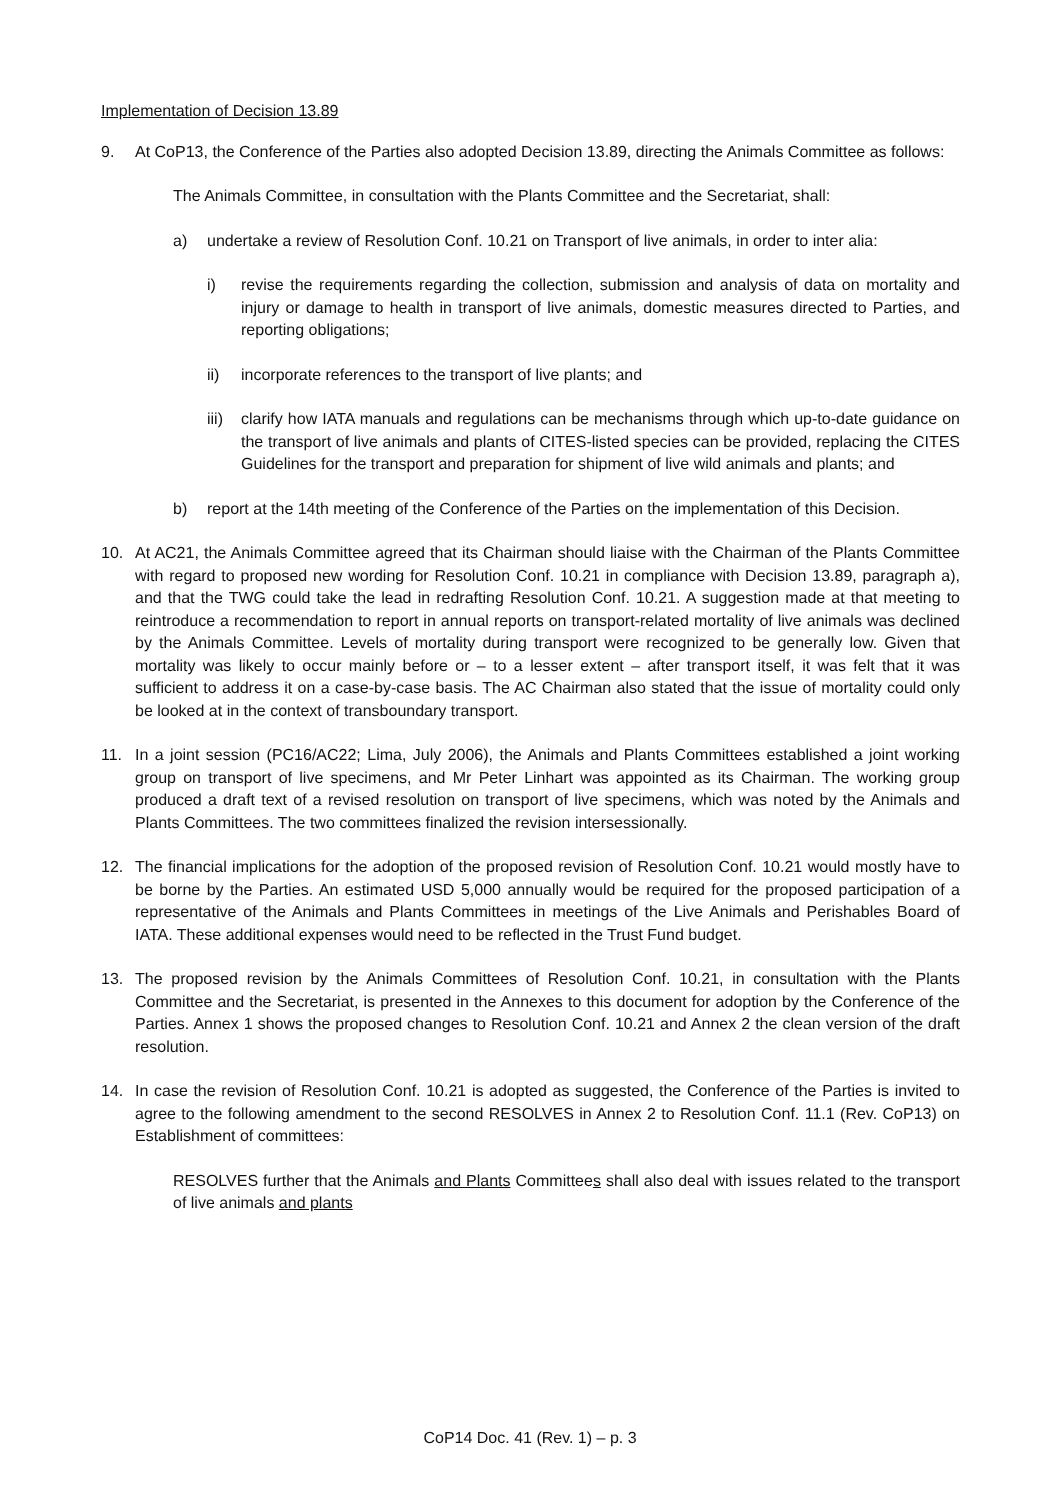Implementation of Decision 13.89
9. At CoP13, the Conference of the Parties also adopted Decision 13.89, directing the Animals Committee as follows:
The Animals Committee, in consultation with the Plants Committee and the Secretariat, shall:
a) undertake a review of Resolution Conf. 10.21 on Transport of live animals, in order to inter alia:
i) revise the requirements regarding the collection, submission and analysis of data on mortality and injury or damage to health in transport of live animals, domestic measures directed to Parties, and reporting obligations;
ii) incorporate references to the transport of live plants; and
iii) clarify how IATA manuals and regulations can be mechanisms through which up-to-date guidance on the transport of live animals and plants of CITES-listed species can be provided, replacing the CITES Guidelines for the transport and preparation for shipment of live wild animals and plants; and
b) report at the 14th meeting of the Conference of the Parties on the implementation of this Decision.
10. At AC21, the Animals Committee agreed that its Chairman should liaise with the Chairman of the Plants Committee with regard to proposed new wording for Resolution Conf. 10.21 in compliance with Decision 13.89, paragraph a), and that the TWG could take the lead in redrafting Resolution Conf. 10.21. A suggestion made at that meeting to reintroduce a recommendation to report in annual reports on transport-related mortality of live animals was declined by the Animals Committee. Levels of mortality during transport were recognized to be generally low. Given that mortality was likely to occur mainly before or – to a lesser extent – after transport itself, it was felt that it was sufficient to address it on a case-by-case basis. The AC Chairman also stated that the issue of mortality could only be looked at in the context of transboundary transport.
11. In a joint session (PC16/AC22; Lima, July 2006), the Animals and Plants Committees established a joint working group on transport of live specimens, and Mr Peter Linhart was appointed as its Chairman. The working group produced a draft text of a revised resolution on transport of live specimens, which was noted by the Animals and Plants Committees. The two committees finalized the revision intersessionally.
12. The financial implications for the adoption of the proposed revision of Resolution Conf. 10.21 would mostly have to be borne by the Parties. An estimated USD 5,000 annually would be required for the proposed participation of a representative of the Animals and Plants Committees in meetings of the Live Animals and Perishables Board of IATA. These additional expenses would need to be reflected in the Trust Fund budget.
13. The proposed revision by the Animals Committees of Resolution Conf. 10.21, in consultation with the Plants Committee and the Secretariat, is presented in the Annexes to this document for adoption by the Conference of the Parties. Annex 1 shows the proposed changes to Resolution Conf. 10.21 and Annex 2 the clean version of the draft resolution.
14. In case the revision of Resolution Conf. 10.21 is adopted as suggested, the Conference of the Parties is invited to agree to the following amendment to the second RESOLVES in Annex 2 to Resolution Conf. 11.1 (Rev. CoP13) on Establishment of committees:
RESOLVES further that the Animals and Plants Committees shall also deal with issues related to the transport of live animals and plants
CoP14 Doc. 41 (Rev. 1) – p. 3